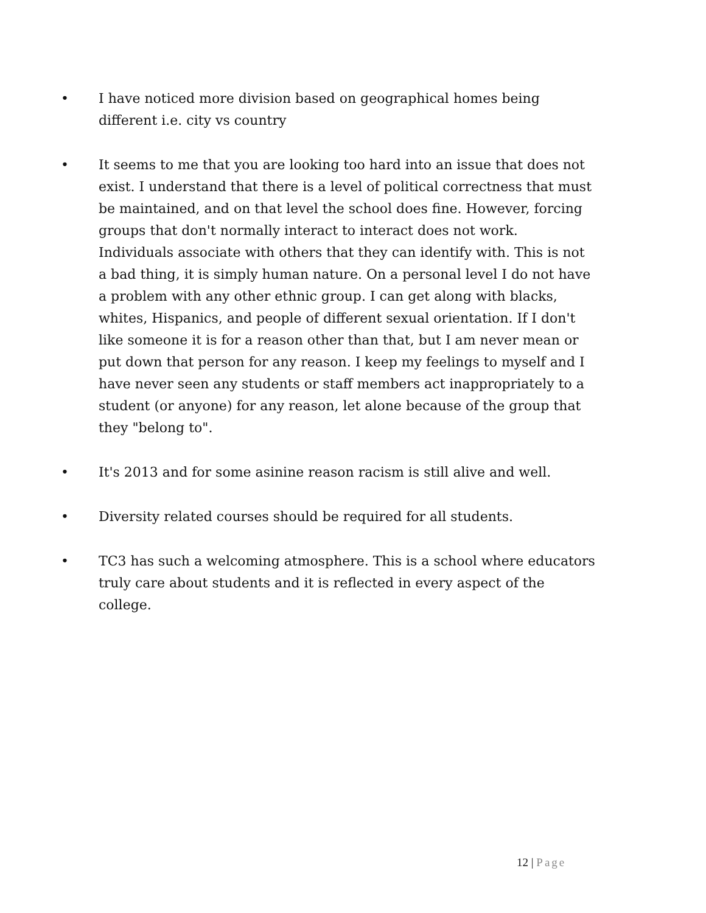• I have noticed more division based on geographical homes being different i.e. city vs country
• It seems to me that you are looking too hard into an issue that does not exist. I understand that there is a level of political correctness that must be maintained, and on that level the school does fine. However, forcing groups that don't normally interact to interact does not work. Individuals associate with others that they can identify with. This is not a bad thing, it is simply human nature. On a personal level I do not have a problem with any other ethnic group. I can get along with blacks, whites, Hispanics, and people of different sexual orientation. If I don't like someone it is for a reason other than that, but I am never mean or put down that person for any reason. I keep my feelings to myself and I have never seen any students or staff members act inappropriately to a student (or anyone) for any reason, let alone because of the group that they "belong to".
• It's 2013 and for some asinine reason racism is still alive and well.
• Diversity related courses should be required for all students.
• TC3 has such a welcoming atmosphere. This is a school where educators truly care about students and it is reflected in every aspect of the college.
12 | Page